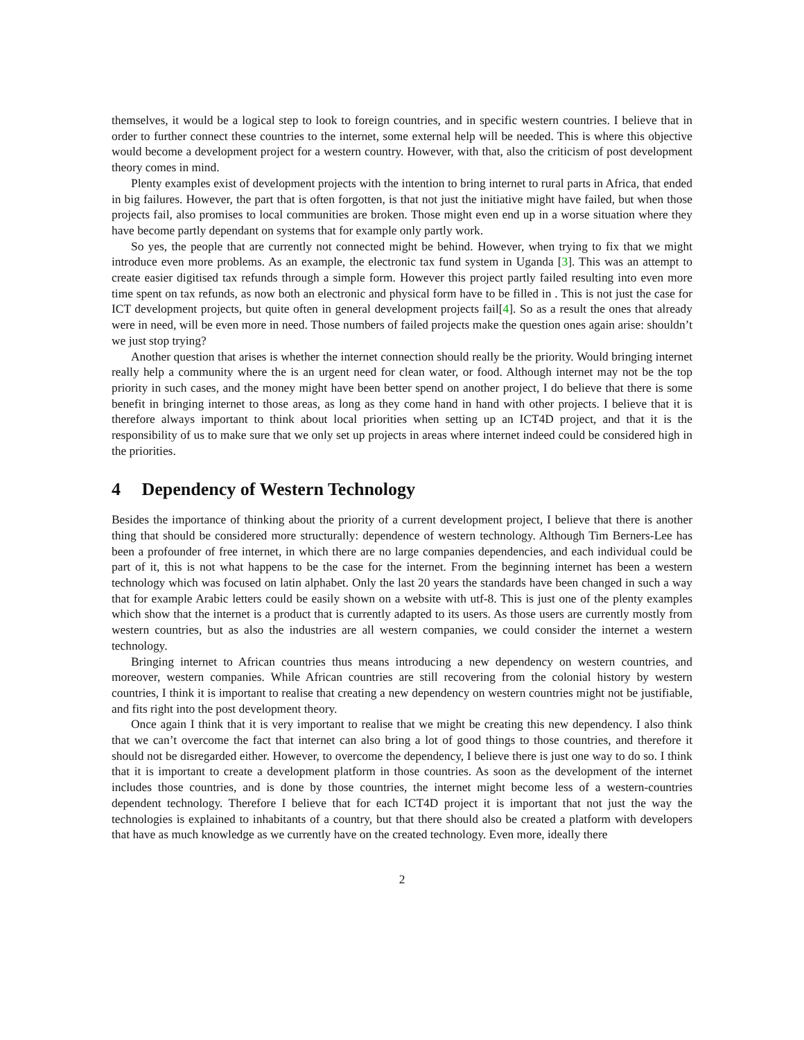themselves, it would be a logical step to look to foreign countries, and in specific western countries. I believe that in order to further connect these countries to the internet, some external help will be needed. This is where this objective would become a development project for a western country. However, with that, also the criticism of post development theory comes in mind.
Plenty examples exist of development projects with the intention to bring internet to rural parts in Africa, that ended in big failures. However, the part that is often forgotten, is that not just the initiative might have failed, but when those projects fail, also promises to local communities are broken. Those might even end up in a worse situation where they have become partly dependant on systems that for example only partly work.
So yes, the people that are currently not connected might be behind. However, when trying to fix that we might introduce even more problems. As an example, the electronic tax fund system in Uganda [3]. This was an attempt to create easier digitised tax refunds through a simple form. However this project partly failed resulting into even more time spent on tax refunds, as now both an electronic and physical form have to be filled in . This is not just the case for ICT development projects, but quite often in general development projects fail[4]. So as a result the ones that already were in need, will be even more in need. Those numbers of failed projects make the question ones again arise: shouldn’t we just stop trying?
Another question that arises is whether the internet connection should really be the priority. Would bringing internet really help a community where the is an urgent need for clean water, or food. Although internet may not be the top priority in such cases, and the money might have been better spend on another project, I do believe that there is some benefit in bringing internet to those areas, as long as they come hand in hand with other projects. I believe that it is therefore always important to think about local priorities when setting up an ICT4D project, and that it is the responsibility of us to make sure that we only set up projects in areas where internet indeed could be considered high in the priorities.
4 Dependency of Western Technology
Besides the importance of thinking about the priority of a current development project, I believe that there is another thing that should be considered more structurally: dependence of western technology. Although Tim Berners-Lee has been a profounder of free internet, in which there are no large companies dependencies, and each individual could be part of it, this is not what happens to be the case for the internet. From the beginning internet has been a western technology which was focused on latin alphabet. Only the last 20 years the standards have been changed in such a way that for example Arabic letters could be easily shown on a website with utf-8. This is just one of the plenty examples which show that the internet is a product that is currently adapted to its users. As those users are currently mostly from western countries, but as also the industries are all western companies, we could consider the internet a western technology.
Bringing internet to African countries thus means introducing a new dependency on western countries, and moreover, western companies. While African countries are still recovering from the colonial history by western countries, I think it is important to realise that creating a new dependency on western countries might not be justifiable, and fits right into the post development theory.
Once again I think that it is very important to realise that we might be creating this new dependency. I also think that we can’t overcome the fact that internet can also bring a lot of good things to those countries, and therefore it should not be disregarded either. However, to overcome the dependency, I believe there is just one way to do so. I think that it is important to create a development platform in those countries. As soon as the development of the internet includes those countries, and is done by those countries, the internet might become less of a western-countries dependent technology. Therefore I believe that for each ICT4D project it is important that not just the way the technologies is explained to inhabitants of a country, but that there should also be created a platform with developers that have as much knowledge as we currently have on the created technology. Even more, ideally there
2